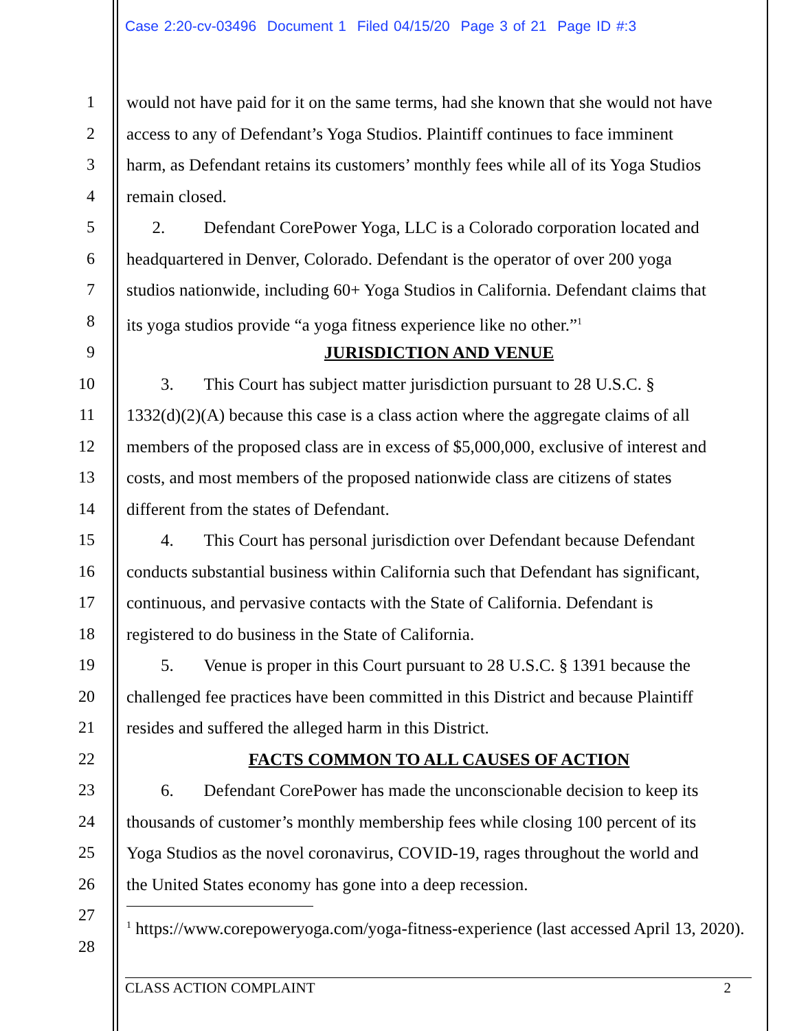Case 2:20-cv-03496 Document 1 Filed 04/15/20 Page 3 of 21 Page ID #:3
1 would not have paid for it on the same terms, had she known that she would not have
2 access to any of Defendant’s Yoga Studios. Plaintiff continues to face imminent
3 harm, as Defendant retains its customers’ monthly fees while all of its Yoga Studios
4 remain closed.
5 2. Defendant CorePower Yoga, LLC is a Colorado corporation located and
6 headquartered in Denver, Colorado. Defendant is the operator of over 200 yoga
7 studios nationwide, including 60+ Yoga Studios in California. Defendant claims that
8 its yoga studios provide “a yoga fitness experience like no other.”<sup>1</sup>
9 JURISDICTION AND VENUE
10 3. This Court has subject matter jurisdiction pursuant to 28 U.S.C. §
11 1332(d)(2)(A) because this case is a class action where the aggregate claims of all
12 members of the proposed class are in excess of $5,000,000, exclusive of interest and
13 costs, and most members of the proposed nationwide class are citizens of states
14 different from the states of Defendant.
15 4. This Court has personal jurisdiction over Defendant because Defendant
16 conducts substantial business within California such that Defendant has significant,
17 continuous, and pervasive contacts with the State of California. Defendant is
18 registered to do business in the State of California.
19 5. Venue is proper in this Court pursuant to 28 U.S.C. § 1391 because the
20 challenged fee practices have been committed in this District and because Plaintiff
21 resides and suffered the alleged harm in this District.
22 FACTS COMMON TO ALL CAUSES OF ACTION
23 6. Defendant CorePower has made the unconscionable decision to keep its
24 thousands of customer’s monthly membership fees while closing 100 percent of its
25 Yoga Studios as the novel coronavirus, COVID-19, rages throughout the world and
26 the United States economy has gone into a deep recession.
27
28
<sup>1</sup> https://www.corepoweryoga.com/yoga-fitness-experience (last accessed April 13, 2020).
CLASS ACTION COMPLAINT 2